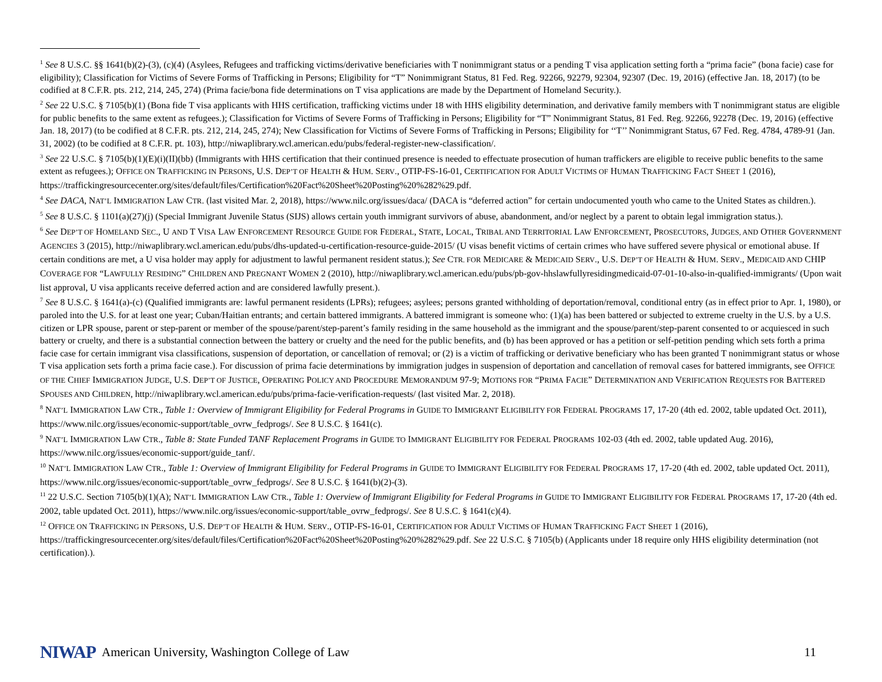<sup>1</sup> See 8 U.S.C. §§ 1641(b)(2)-(3), (c)(4) (Asylees, Refugees and trafficking victims/derivative beneficiaries with T nonimmigrant status or a pending T visa application setting forth a “prima facie” (bona facie) case for eligibility); Classification for Victims of Severe Forms of Trafficking in Persons; Eligibility for “T” Nonimmigrant Status, 81 Fed. Reg. 92266, 92279, 92304, 92307 (Dec. 19, 2016) (effective Jan. 18, 2017) (to be codified at 8 C.F.R. pts. 212, 214, 245, 274) (Prima facie/bona fide determinations on T visa applications are made by the Department of Homeland Security.).
<sup>2</sup> See 22 U.S.C. § 7105(b)(1) (Bona fide T visa applicants with HHS certification, trafficking victims under 18 with HHS eligibility determination, and derivative family members with T nonimmigrant status are eligible for public benefits to the same extent as refugees.); Classification for Victims of Severe Forms of Trafficking in Persons; Eligibility for “T” Nonimmigrant Status, 81 Fed. Reg. 92266, 92278 (Dec. 19, 2016) (effective Jan. 18, 2017) (to be codified at 8 C.F.R. pts. 212, 214, 245, 274); New Classification for Victims of Severe Forms of Trafficking in Persons; Eligibility for ‘‘T’’ Nonimmigrant Status, 67 Fed. Reg. 4784, 4789-91 (Jan. 31, 2002) (to be codified at 8 C.F.R. pt. 103), http://niwaplibrary.wcl.american.edu/pubs/federal-register-new-classification/.
<sup>3</sup> See 22 U.S.C. § 7105(b)(1)(E)(i)(II)(bb) (Immigrants with HHS certification that their continued presence is needed to effectuate prosecution of human traffickers are eligible to receive public benefits to the same extent as refugees.); OFFICE ON TRAFFICKING IN PERSONS, U.S. DEP’T OF HEALTH & HUM. SERV., OTIP-FS-16-01, CERTIFICATION FOR ADULT VICTIMS OF HUMAN TRAFFICKING FACT SHEET 1 (2016), https://traffickingresourcecenter.org/sites/default/files/Certification%20Fact%20Sheet%20Posting%20%282%29.pdf.
<sup>4</sup> See DACA, NAT’L IMMIGRATION LAW CTR. (last visited Mar. 2, 2018), https://www.nilc.org/issues/daca/ (DACA is “deferred action” for certain undocumented youth who came to the United States as children.).
<sup>5</sup> See 8 U.S.C. § 1101(a)(27)(j) (Special Immigrant Juvenile Status (SIJS) allows certain youth immigrant survivors of abuse, abandonment, and/or neglect by a parent to obtain legal immigration status.).
<sup>6</sup> See DEP’T OF HOMELAND SEC., U AND T VISA LAW ENFORCEMENT RESOURCE GUIDE FOR FEDERAL, STATE, LOCAL, TRIBAL AND TERRITORIAL LAW ENFORCEMENT, PROSECUTORS, JUDGES, AND OTHER GOVERNMENT AGENCIES 3 (2015), http://niwaplibrary.wcl.american.edu/pubs/dhs-updated-u-certification-resource-guide-2015/ (U visas benefit victims of certain crimes who have suffered severe physical or emotional abuse. If certain conditions are met, a U visa holder may apply for adjustment to lawful permanent resident status.); See CTR. FOR MEDICARE & MEDICAID SERV., U.S. DEP’T OF HEALTH & HUM. SERV., MEDICAID AND CHIP COVERAGE FOR “LAWFULLY RESIDING” CHILDREN AND PREGNANT WOMEN 2 (2010), http://niwaplibrary.wcl.american.edu/pubs/pb-gov-hhslawfullyresidingmedicaid-07-01-10-also-in-qualified-immigrants/ (Upon wait list approval, U visa applicants receive deferred action and are considered lawfully present.).
<sup>7</sup> See 8 U.S.C. § 1641(a)-(c) (Qualified immigrants are: lawful permanent residents (LPRs); refugees; asylees; persons granted withholding of deportation/removal, conditional entry (as in effect prior to Apr. 1, 1980), or paroled into the U.S. for at least one year; Cuban/Haitian entrants; and certain battered immigrants. A battered immigrant is someone who: (1)(a) has been battered or subjected to extreme cruelty in the U.S. by a U.S. citizen or LPR spouse, parent or step-parent or member of the spouse/parent/step-parent’s family residing in the same household as the immigrant and the spouse/parent/step-parent consented to or acquiesced in such battery or cruelty, and there is a substantial connection between the battery or cruelty and the need for the public benefits, and (b) has been approved or has a petition or self-petition pending which sets forth a prima facie case for certain immigrant visa classifications, suspension of deportation, or cancellation of removal; or (2) is a victim of trafficking or derivative beneficiary who has been granted T nonimmigrant status or whose T visa application sets forth a prima facie case.). For discussion of prima facie determinations by immigration judges in suspension of deportation and cancellation of removal cases for battered immigrants, see OFFICE OF THE CHIEF IMMIGRATION JUDGE, U.S. DEP’T OF JUSTICE, OPERATING POLICY AND PROCEDURE MEMORANDUM 97-9; MOTIONS FOR “PRIMA FACIE” DETERMINATION AND VERIFICATION REQUESTS FOR BATTERED SPOUSES AND CHILDREN, http://niwaplibrary.wcl.american.edu/pubs/prima-facie-verification-requests/ (last visited Mar. 2, 2018).
<sup>8</sup> NAT’L IMMIGRATION LAW CTR., Table 1: Overview of Immigrant Eligibility for Federal Programs in GUIDE TO IMMIGRANT ELIGIBILITY FOR FEDERAL PROGRAMS 17, 17-20 (4th ed. 2002, table updated Oct. 2011), https://www.nilc.org/issues/economic-support/table_ovrw_fedprogs/. See 8 U.S.C. § 1641(c).
<sup>9</sup> NAT’L IMMIGRATION LAW CTR., Table 8: State Funded TANF Replacement Programs in GUIDE TO IMMIGRANT ELIGIBILITY FOR FEDERAL PROGRAMS 102-03 (4th ed. 2002, table updated Aug. 2016), https://www.nilc.org/issues/economic-support/guide_tanf/.
<sup>10</sup> NAT’L IMMIGRATION LAW CTR., Table 1: Overview of Immigrant Eligibility for Federal Programs in GUIDE TO IMMIGRANT ELIGIBILITY FOR FEDERAL PROGRAMS 17, 17-20 (4th ed. 2002, table updated Oct. 2011), https://www.nilc.org/issues/economic-support/table_ovrw_fedprogs/. See 8 U.S.C. § 1641(b)(2)-(3).
<sup>11</sup> 22 U.S.C. Section 7105(b)(1)(A); NAT’L IMMIGRATION LAW CTR., Table 1: Overview of Immigrant Eligibility for Federal Programs in GUIDE TO IMMIGRANT ELIGIBILITY FOR FEDERAL PROGRAMS 17, 17-20 (4th ed. 2002, table updated Oct. 2011), https://www.nilc.org/issues/economic-support/table_ovrw_fedprogs/. See 8 U.S.C. § 1641(c)(4).
<sup>12</sup> OFFICE ON TRAFFICKING IN PERSONS, U.S. DEP’T OF HEALTH & HUM. SERV., OTIP-FS-16-01, CERTIFICATION FOR ADULT VICTIMS OF HUMAN TRAFFICKING FACT SHEET 1 (2016), https://traffickingresourcecenter.org/sites/default/files/Certification%20Fact%20Sheet%20Posting%20%282%29.pdf. See 22 U.S.C. § 7105(b) (Applicants under 18 require only HHS eligibility determination (not certification).).
NIWAP American University, Washington College of Law 11